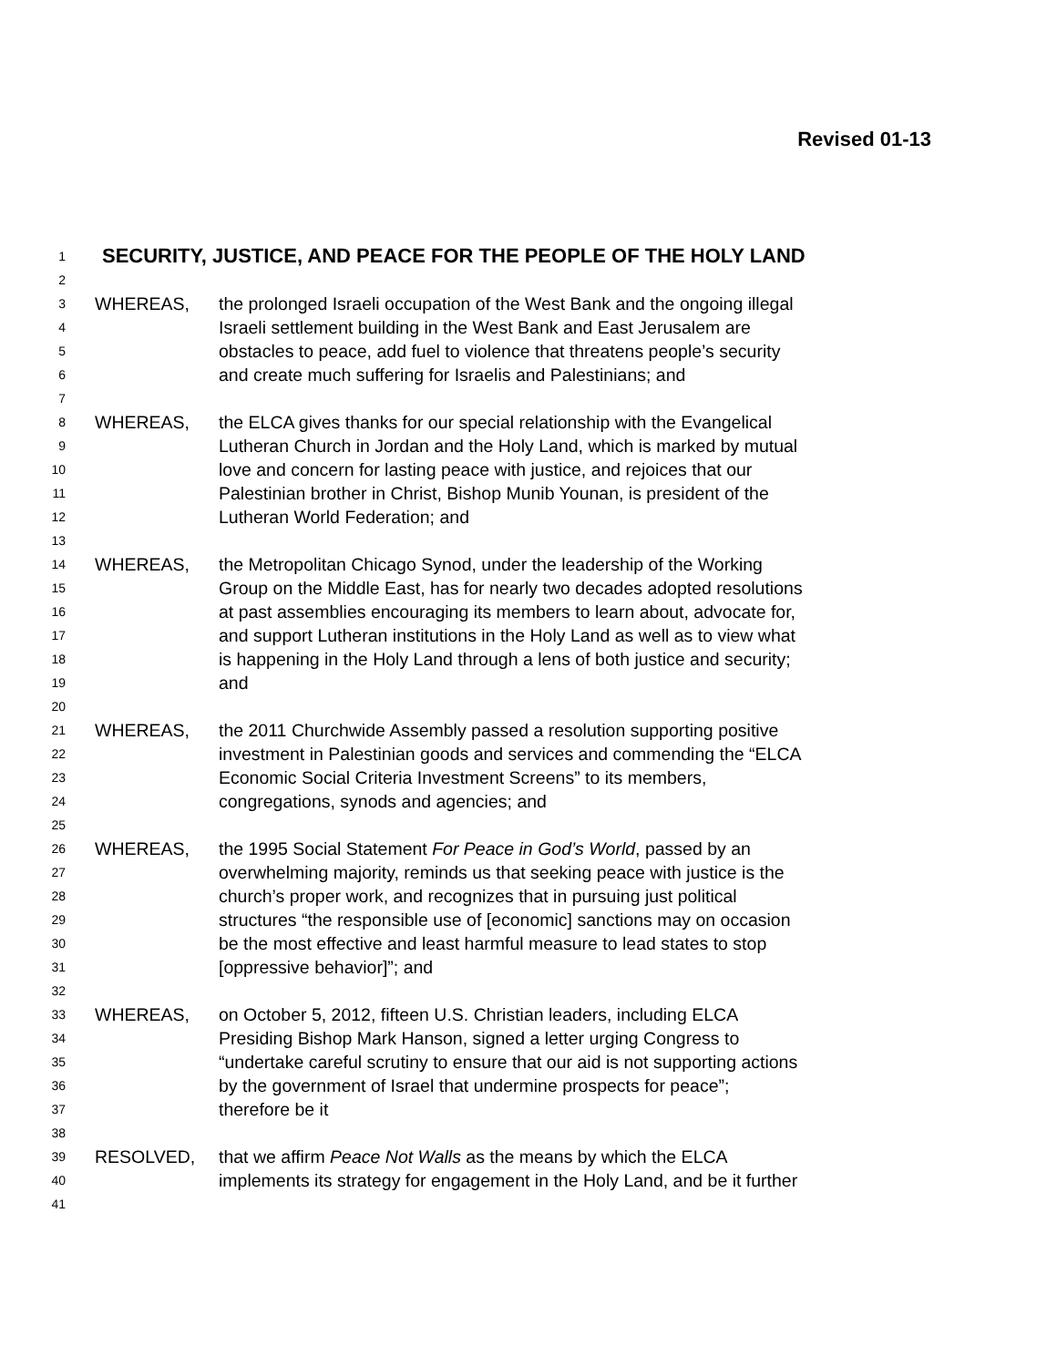Revised 01-13
1 SECURITY, JUSTICE, AND PEACE FOR THE PEOPLE OF THE HOLY LAND
2
3 WHEREAS, the prolonged Israeli occupation of the West Bank and the ongoing illegal
4 Israeli settlement building in the West Bank and East Jerusalem are
5 obstacles to peace, add fuel to violence that threatens people’s security
6 and create much suffering for Israelis and Palestinians; and
7
8 WHEREAS, the ELCA gives thanks for our special relationship with the Evangelical
9 Lutheran Church in Jordan and the Holy Land, which is marked by mutual
10 love and concern for lasting peace with justice, and rejoices that our
11 Palestinian brother in Christ, Bishop Munib Younan, is president of the
12 Lutheran World Federation; and
13
14 WHEREAS, the Metropolitan Chicago Synod, under the leadership of the Working
15 Group on the Middle East, has for nearly two decades adopted resolutions
16 at past assemblies encouraging its members to learn about, advocate for,
17 and support Lutheran institutions in the Holy Land as well as to view what
18 is happening in the Holy Land through a lens of both justice and security;
19 and
20
21 WHEREAS, the 2011 Churchwide Assembly passed a resolution supporting positive
22 investment in Palestinian goods and services and commending the “ELCA
23 Economic Social Criteria Investment Screens” to its members,
24 congregations, synods and agencies; and
25
26 WHEREAS, the 1995 Social Statement For Peace in God’s World, passed by an
27 overwhelming majority, reminds us that seeking peace with justice is the
28 church’s proper work, and recognizes that in pursuing just political
29 structures “the responsible use of [economic] sanctions may on occasion
30 be the most effective and least harmful measure to lead states to stop
31 [oppressive behavior]”; and
32
33 WHEREAS, on October 5, 2012, fifteen U.S. Christian leaders, including ELCA
34 Presiding Bishop Mark Hanson, signed a letter urging Congress to
35 “undertake careful scrutiny to ensure that our aid is not supporting actions
36 by the government of Israel that undermine prospects for peace”;
37 therefore be it
38
39 RESOLVED, that we affirm Peace Not Walls as the means by which the ELCA
40 implements its strategy for engagement in the Holy Land, and be it further
41